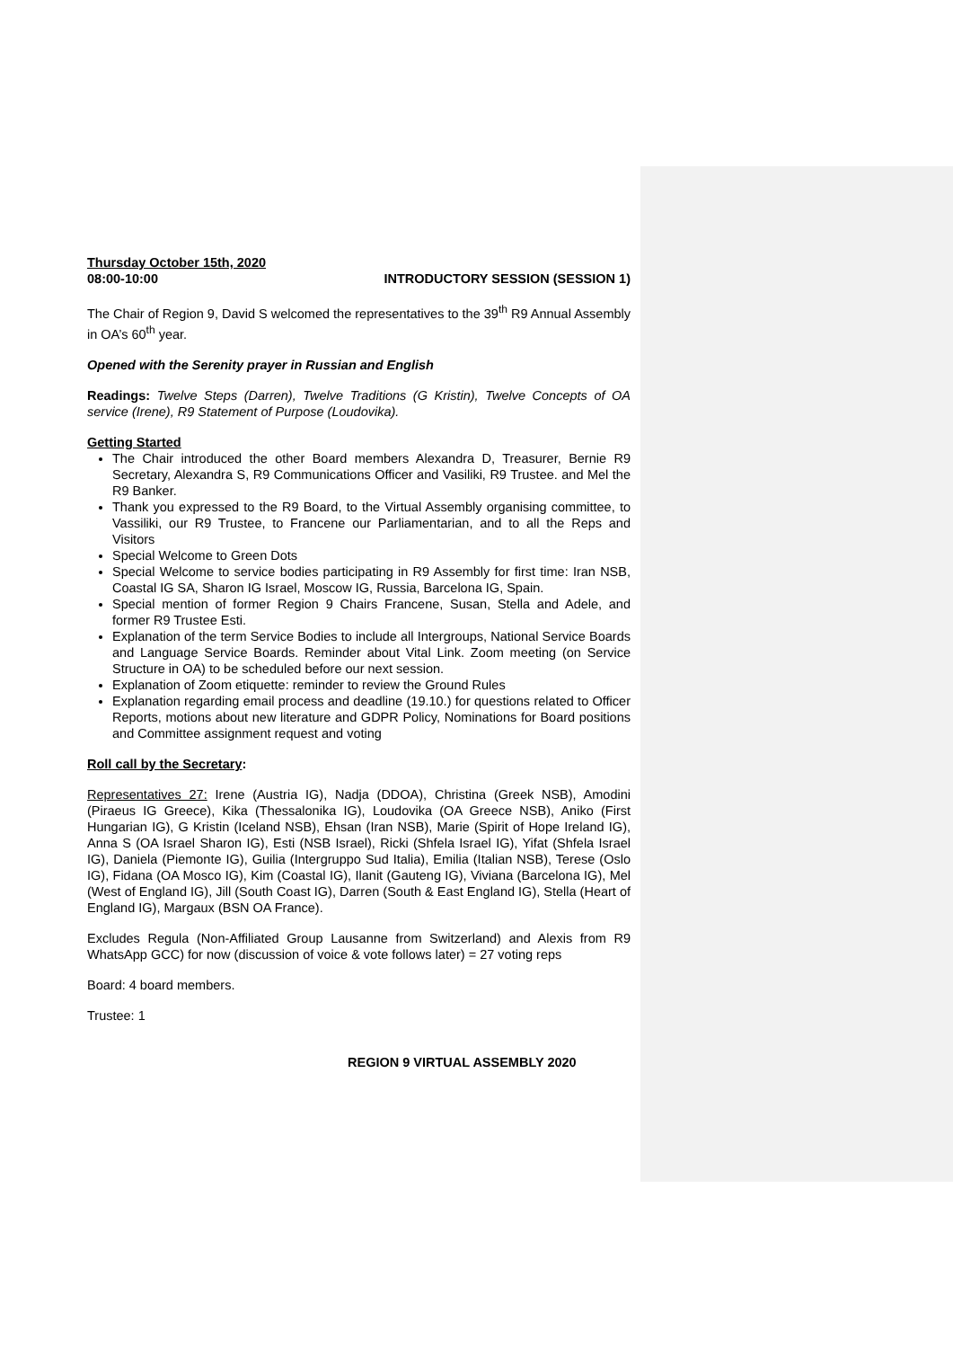Thursday October 15th, 2020
08:00-10:00 INTRODUCTORY SESSION (SESSION 1)
The Chair of Region 9, David S welcomed the representatives to the 39<sup>th</sup> R9 Annual Assembly in OA’s 60<sup>th</sup> year.
Opened with the Serenity prayer in Russian and English
Readings: Twelve Steps (Darren), Twelve Traditions (G Kristin), Twelve Concepts of OA service (Irene), R9 Statement of Purpose (Loudovika).
Getting Started
The Chair introduced the other Board members Alexandra D, Treasurer, Bernie R9 Secretary, Alexandra S, R9 Communications Officer and Vasiliki, R9 Trustee. and Mel the R9 Banker.
Thank you expressed to the R9 Board, to the Virtual Assembly organising committee, to Vassiliki, our R9 Trustee, to Francene our Parliamentarian, and to all the Reps and Visitors
Special Welcome to Green Dots
Special Welcome to service bodies participating in R9 Assembly for first time: Iran NSB, Coastal IG SA, Sharon IG Israel, Moscow IG, Russia, Barcelona IG, Spain.
Special mention of former Region 9 Chairs Francene, Susan, Stella and Adele, and former R9 Trustee Esti.
Explanation of the term Service Bodies to include all Intergroups, National Service Boards and Language Service Boards. Reminder about Vital Link. Zoom meeting (on Service Structure in OA) to be scheduled before our next session.
Explanation of Zoom etiquette: reminder to review the Ground Rules
Explanation regarding email process and deadline (19.10.) for questions related to Officer Reports, motions about new literature and GDPR Policy, Nominations for Board positions and Committee assignment request and voting
Roll call by the Secretary:
Representatives 27: Irene (Austria IG), Nadja (DDOA), Christina (Greek NSB), Amodini (Piraeus IG Greece), Kika (Thessalonika IG), Loudovika (OA Greece NSB), Aniko (First Hungarian IG), G Kristin (Iceland NSB), Ehsan (Iran NSB), Marie (Spirit of Hope Ireland IG), Anna S (OA Israel Sharon IG), Esti (NSB Israel), Ricki (Shfela Israel IG), Yifat (Shfela Israel IG), Daniela (Piemonte IG), Guilia (Intergruppo Sud Italia), Emilia (Italian NSB), Terese (Oslo IG), Fidana (OA Mosco IG), Kim (Coastal IG), Ilanit (Gauteng IG), Viviana (Barcelona IG), Mel (West of England IG), Jill (South Coast IG), Darren (South & East England IG), Stella (Heart of England IG), Margaux (BSN OA France).
Excludes Regula (Non-Affiliated Group Lausanne from Switzerland) and Alexis from R9 WhatsApp GCC) for now (discussion of voice & vote follows later) = 27 voting reps
Board: 4 board members.
Trustee: 1
REGION 9 VIRTUAL ASSEMBLY 2020